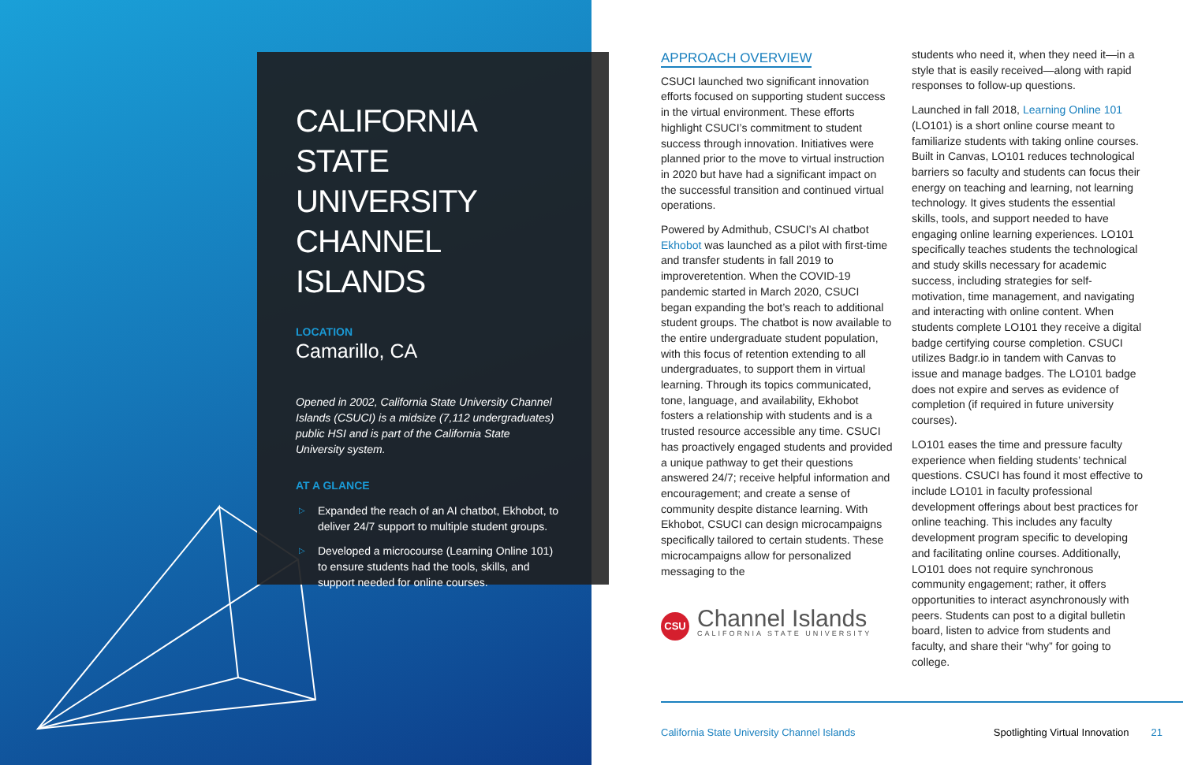CALIFORNIA STATE UNIVERSITY CHANNEL ISLANDS
LOCATION
Camarillo, CA
Opened in 2002, California State University Channel Islands (CSUCI) is a midsize (7,112 undergraduates) public HSI and is part of the California State University system.
AT A GLANCE
▷ Expanded the reach of an AI chatbot, Ekhobot, to deliver 24/7 support to multiple student groups.
▷ Developed a microcourse (Learning Online 101) to ensure students had the tools, skills, and support needed for online courses.
APPROACH OVERVIEW
CSUCI launched two significant innovation efforts focused on supporting student success in the virtual environment. These efforts highlight CSUCI’s commitment to student success through innovation. Initiatives were planned prior to the move to virtual instruction in 2020 but have had a significant impact on the successful transition and continued virtual operations.
Powered by Admithub, CSUCI’s AI chatbot Ekhobot was launched as a pilot with first-time and transfer students in fall 2019 to improveretention. When the COVID-19 pandemic started in March 2020, CSUCI began expanding the bot’s reach to additional student groups. The chatbot is now available to the entire undergraduate student population, with this focus of retention extending to all undergraduates, to support them in virtual learning. Through its topics communicated, tone, language, and availability, Ekhobot fosters a relationship with students and is a trusted resource accessible any time. CSUCI has proactively engaged students and provided a unique pathway to get their questions answered 24/7; receive helpful information and encouragement; and create a sense of community despite distance learning. With Ekhobot, CSUCI can design microcampaigns specifically tailored to certain students. These microcampaigns allow for personalized messaging to the
CSU
Channel Islands
CALIFORNIA STATE UNIVERSITY
students who need it, when they need it—in a style that is easily received—along with rapid responses to follow-up questions.
Launched in fall 2018, Learning Online 101 (LO101) is a short online course meant to familiarize students with taking online courses. Built in Canvas, LO101 reduces technological barriers so faculty and students can focus their energy on teaching and learning, not learning technology. It gives students the essential skills, tools, and support needed to have engaging online learning experiences. LO101 specifically teaches students the technological and study skills necessary for academic success, including strategies for self-motivation, time management, and navigating and interacting with online content. When students complete LO101 they receive a digital badge certifying course completion. CSUCI utilizes Badgr.io in tandem with Canvas to issue and manage badges. The LO101 badge does not expire and serves as evidence of completion (if required in future university courses).
LO101 eases the time and pressure faculty experience when fielding students’ technical questions. CSUCI has found it most effective to include LO101 in faculty professional development offerings about best practices for online teaching. This includes any faculty development program specific to developing and facilitating online courses. Additionally, LO101 does not require synchronous community engagement; rather, it offers opportunities to interact asynchronously with peers. Students can post to a digital bulletin board, listen to advice from students and faculty, and share their “why” for going to college.
California State University Channel Islands Spotlighting Virtual Innovation 21